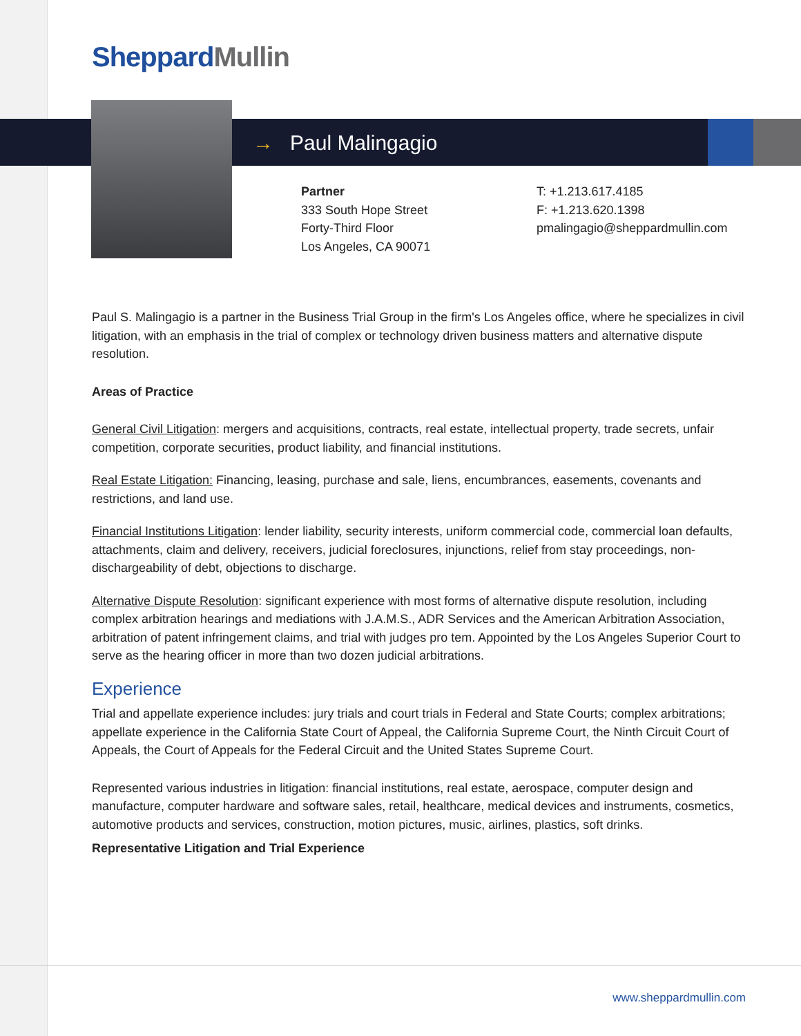Sheppard Mullin
→ Paul Malingagio
Partner
333 South Hope Street
Forty-Third Floor
Los Angeles, CA 90071
T: +1.213.617.4185
F: +1.213.620.1398
pmalingagio@sheppardmullin.com
Paul S. Malingagio is a partner in the Business Trial Group in the firm's Los Angeles office, where he specializes in civil litigation, with an emphasis in the trial of complex or technology driven business matters and alternative dispute resolution.
Areas of Practice
General Civil Litigation: mergers and acquisitions, contracts, real estate, intellectual property, trade secrets, unfair competition, corporate securities, product liability, and financial institutions.
Real Estate Litigation: Financing, leasing, purchase and sale, liens, encumbrances, easements, covenants and restrictions, and land use.
Financial Institutions Litigation: lender liability, security interests, uniform commercial code, commercial loan defaults, attachments, claim and delivery, receivers, judicial foreclosures, injunctions, relief from stay proceedings, non-dischargeability of debt, objections to discharge.
Alternative Dispute Resolution: significant experience with most forms of alternative dispute resolution, including complex arbitration hearings and mediations with J.A.M.S., ADR Services and the American Arbitration Association, arbitration of patent infringement claims, and trial with judges pro tem. Appointed by the Los Angeles Superior Court to serve as the hearing officer in more than two dozen judicial arbitrations.
Experience
Trial and appellate experience includes: jury trials and court trials in Federal and State Courts; complex arbitrations; appellate experience in the California State Court of Appeal, the California Supreme Court, the Ninth Circuit Court of Appeals, the Court of Appeals for the Federal Circuit and the United States Supreme Court.
Represented various industries in litigation: financial institutions, real estate, aerospace, computer design and manufacture, computer hardware and software sales, retail, healthcare, medical devices and instruments, cosmetics, automotive products and services, construction, motion pictures, music, airlines, plastics, soft drinks.
Representative Litigation and Trial Experience
www.sheppardmullin.com